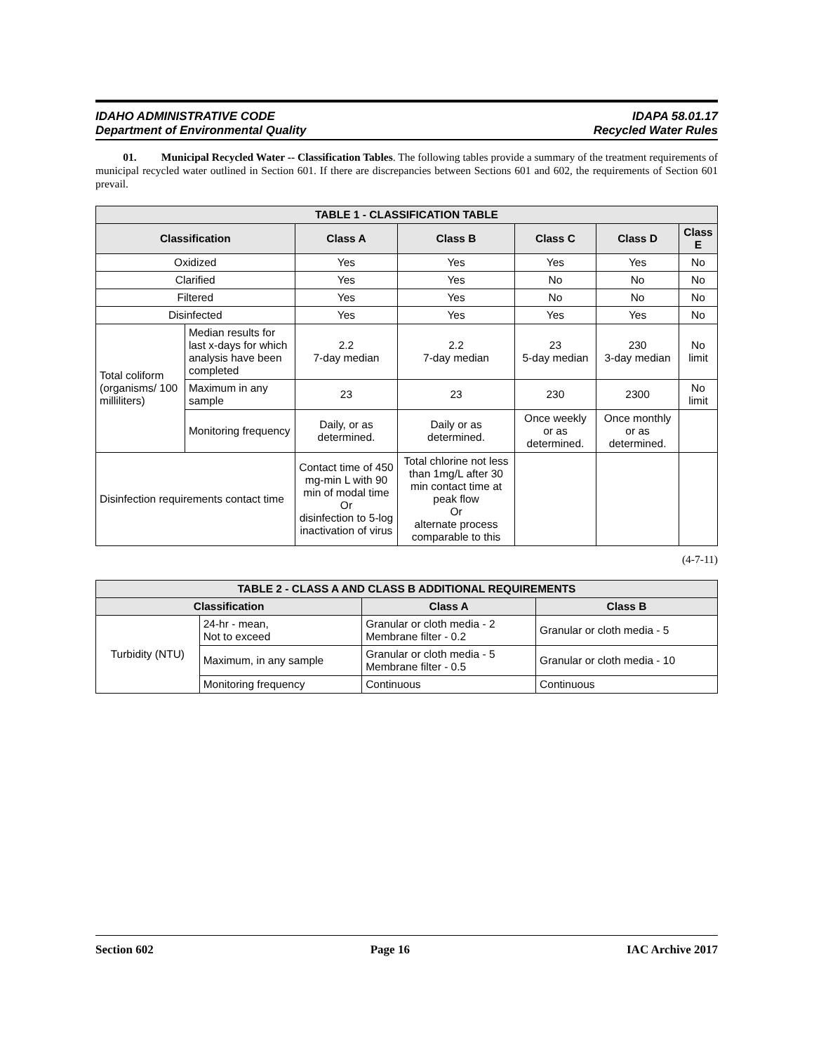IDAHO ADMINISTRATIVE CODE
Department of Environmental Quality
IDAPA 58.01.17
Recycled Water Rules
01. Municipal Recycled Water -- Classification Tables. The following tables provide a summary of the treatment requirements of municipal recycled water outlined in Section 601. If there are discrepancies between Sections 601 and 602, the requirements of Section 601 prevail.
| TABLE 1 - CLASSIFICATION TABLE | | | | | | |
| --- | --- | --- | --- | --- | --- | --- |
| Classification | | Class A | Class B | Class C | Class D | Class E |
| Oxidized | | Yes | Yes | Yes | Yes | No |
| Clarified | | Yes | Yes | No | No | No |
| Filtered | | Yes | Yes | No | No | No |
| Disinfected | | Yes | Yes | Yes | Yes | No |
| Total coliform (organisms/ 100 milliliters) | Median results for last x-days for which analysis have been completed | 2.2 7-day median | 2.2 7-day median | 23 5-day median | 230 3-day median | No limit |
| | Maximum in any sample | 23 | 23 | 230 | 2300 | No limit |
| | Monitoring frequency | Daily, or as determined. | Daily or as determined. | Once weekly or as determined. | Once monthly or as determined. | |
| Disinfection requirements contact time | | Contact time of 450 mg-min L with 90 min of modal time Or disinfection to 5-log inactivation of virus | Total chlorine not less than 1mg/L after 30 min contact time at peak flow Or alternate process comparable to this | | | |
(4-7-11)
| TABLE 2 - CLASS A AND CLASS B ADDITIONAL REQUIREMENTS | | | |
| --- | --- | --- | --- |
| Classification | | Class A | Class B |
| Turbidity (NTU) | 24-hr - mean, Not to exceed | Granular or cloth media - 2 Membrane filter - 0.2 | Granular or cloth media - 5 |
| | Maximum, in any sample | Granular or cloth media - 5 Membrane filter - 0.5 | Granular or cloth media - 10 |
| | Monitoring frequency | Continuous | Continuous |
Section 602 Page 16 IAC Archive 2017